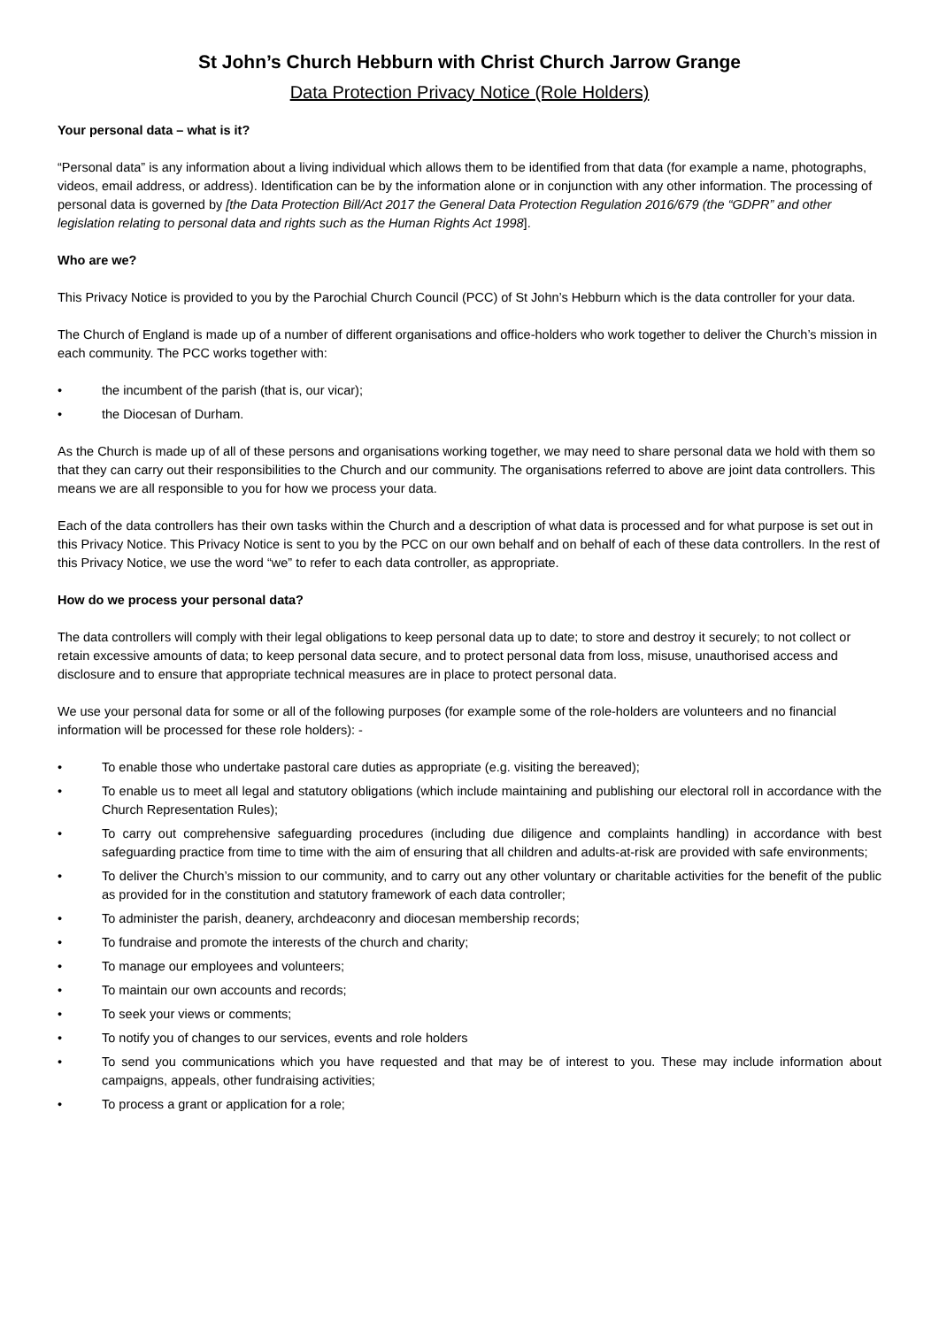St John’s Church Hebburn with Christ Church Jarrow Grange
Data Protection Privacy Notice (Role Holders)
Your personal data – what is it?
“Personal data” is any information about a living individual which allows them to be identified from that data (for example a name, photographs, videos, email address, or address). Identification can be by the information alone or in conjunction with any other information. The processing of personal data is governed by [the Data Protection Bill/Act 2017 the General Data Protection Regulation 2016/679 (the “GDPR” and other legislation relating to personal data and rights such as the Human Rights Act 1998].
Who are we?
This Privacy Notice is provided to you by the Parochial Church Council (PCC) of St John’s Hebburn which is the data controller for your data.
The Church of England is made up of a number of different organisations and office-holders who work together to deliver the Church’s mission in each community. The PCC works together with:
• the incumbent of the parish (that is, our vicar);
• the Diocesan of Durham.
As the Church is made up of all of these persons and organisations working together, we may need to share personal data we hold with them so that they can carry out their responsibilities to the Church and our community. The organisations referred to above are joint data controllers. This means we are all responsible to you for how we process your data.
Each of the data controllers has their own tasks within the Church and a description of what data is processed and for what purpose is set out in this Privacy Notice. This Privacy Notice is sent to you by the PCC on our own behalf and on behalf of each of these data controllers. In the rest of this Privacy Notice, we use the word “we” to refer to each data controller, as appropriate.
How do we process your personal data?
The data controllers will comply with their legal obligations to keep personal data up to date; to store and destroy it securely; to not collect or retain excessive amounts of data; to keep personal data secure, and to protect personal data from loss, misuse, unauthorised access and disclosure and to ensure that appropriate technical measures are in place to protect personal data.
We use your personal data for some or all of the following purposes (for example some of the role-holders are volunteers and no financial information will be processed for these role holders): -
• To enable those who undertake pastoral care duties as appropriate (e.g. visiting the bereaved);
• To enable us to meet all legal and statutory obligations (which include maintaining and publishing our electoral roll in accordance with the Church Representation Rules);
• To carry out comprehensive safeguarding procedures (including due diligence and complaints handling) in accordance with best safeguarding practice from time to time with the aim of ensuring that all children and adults-at-risk are provided with safe environments;
• To deliver the Church’s mission to our community, and to carry out any other voluntary or charitable activities for the benefit of the public as provided for in the constitution and statutory framework of each data controller;
• To administer the parish, deanery, archdeaconry and diocesan membership records;
• To fundraise and promote the interests of the church and charity;
• To manage our employees and volunteers;
• To maintain our own accounts and records;
• To seek your views or comments;
• To notify you of changes to our services, events and role holders
• To send you communications which you have requested and that may be of interest to you. These may include information about campaigns, appeals, other fundraising activities;
• To process a grant or application for a role;